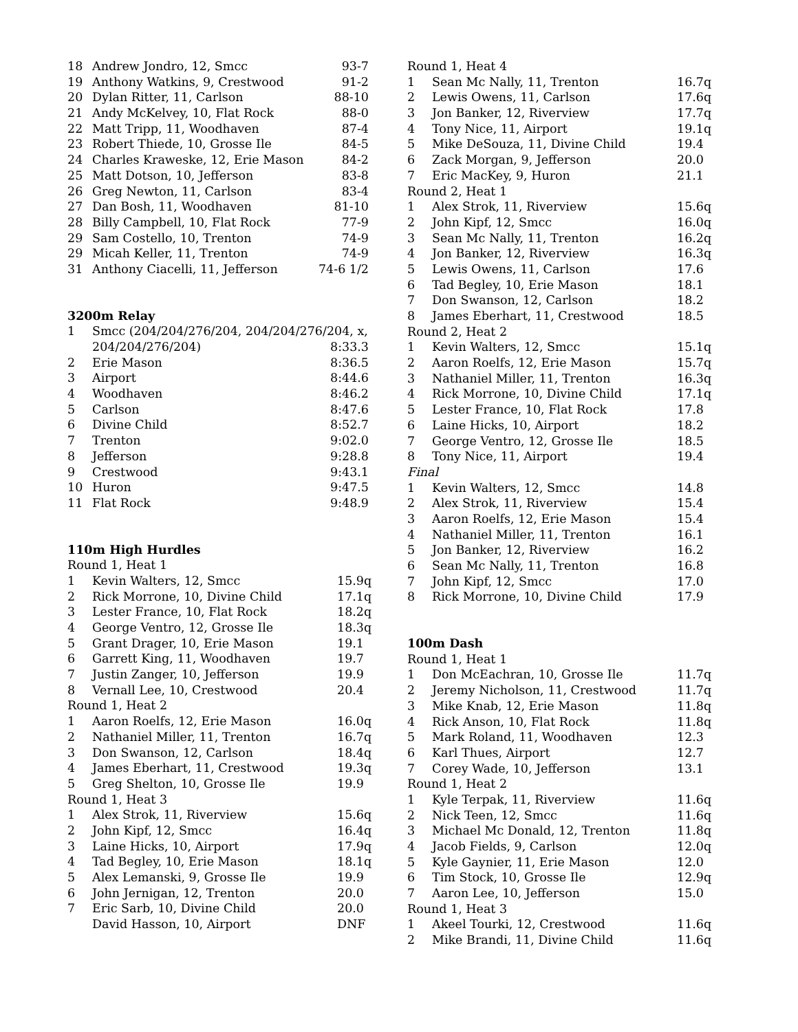| 18 | Andrew Jondro, 12, Smcc | 93-7 |
| 19 | Anthony Watkins, 9, Crestwood | 91-2 |
| 20 | Dylan Ritter, 11, Carlson | 88-10 |
| 21 | Andy McKelvey, 10, Flat Rock | 88-0 |
| 22 | Matt Tripp, 11, Woodhaven | 87-4 |
| 23 | Robert Thiede, 10, Grosse Ile | 84-5 |
| 24 | Charles Kraweske, 12, Erie Mason | 84-2 |
| 25 | Matt Dotson, 10, Jefferson | 83-8 |
| 26 | Greg Newton, 11, Carlson | 83-4 |
| 27 | Dan Bosh, 11, Woodhaven | 81-10 |
| 28 | Billy Campbell, 10, Flat Rock | 77-9 |
| 29 | Sam Costello, 10, Trenton | 74-9 |
| 29 | Micah Keller, 11, Trenton | 74-9 |
| 31 | Anthony Ciacelli, 11, Jefferson | 74-6 1/2 |
| 3200m Relay | | |
| 1 | Smcc (204/204/276/204, 204/204/276/204, x, | |
| | 204/204/276/204) | 8:33.3 |
| 2 | Erie Mason | 8:36.5 |
| 3 | Airport | 8:44.6 |
| 4 | Woodhaven | 8:46.2 |
| 5 | Carlson | 8:47.6 |
| 6 | Divine Child | 8:52.7 |
| 7 | Trenton | 9:02.0 |
| 8 | Jefferson | 9:28.8 |
| 9 | Crestwood | 9:43.1 |
| 10 | Huron | 9:47.5 |
| 11 | Flat Rock | 9:48.9 |
| 110m High Hurdles | | |
| Round 1, Heat 1 | | |
| 1 | Kevin Walters, 12, Smcc | 15.9q |
| 2 | Rick Morrone, 10, Divine Child | 17.1q |
| 3 | Lester France, 10, Flat Rock | 18.2q |
| 4 | George Ventro, 12, Grosse Ile | 18.3q |
| 5 | Grant Drager, 10, Erie Mason | 19.1 |
| 6 | Garrett King, 11, Woodhaven | 19.7 |
| 7 | Justin Zanger, 10, Jefferson | 19.9 |
| 8 | Vernall Lee, 10, Crestwood | 20.4 |
| Round 1, Heat 2 | | |
| 1 | Aaron Roelfs, 12, Erie Mason | 16.0q |
| 2 | Nathaniel Miller, 11, Trenton | 16.7q |
| 3 | Don Swanson, 12, Carlson | 18.4q |
| 4 | James Eberhart, 11, Crestwood | 19.3q |
| 5 | Greg Shelton, 10, Grosse Ile | 19.9 |
| Round 1, Heat 3 | | |
| 1 | Alex Strok, 11, Riverview | 15.6q |
| 2 | John Kipf, 12, Smcc | 16.4q |
| 3 | Laine Hicks, 10, Airport | 17.9q |
| 4 | Tad Begley, 10, Erie Mason | 18.1q |
| 5 | Alex Lemanski, 9, Grosse Ile | 19.9 |
| 6 | John Jernigan, 12, Trenton | 20.0 |
| 7 | Eric Sarb, 10, Divine Child | 20.0 |
| | David Hasson, 10, Airport | DNF |
| Round 1, Heat 4 | | |
| 1 | Sean Mc Nally, 11, Trenton | 16.7q |
| 2 | Lewis Owens, 11, Carlson | 17.6q |
| 3 | Jon Banker, 12, Riverview | 17.7q |
| 4 | Tony Nice, 11, Airport | 19.1q |
| 5 | Mike DeSouza, 11, Divine Child | 19.4 |
| 6 | Zack Morgan, 9, Jefferson | 20.0 |
| 7 | Eric MacKey, 9, Huron | 21.1 |
| Round 2, Heat 1 | | |
| 1 | Alex Strok, 11, Riverview | 15.6q |
| 2 | John Kipf, 12, Smcc | 16.0q |
| 3 | Sean Mc Nally, 11, Trenton | 16.2q |
| 4 | Jon Banker, 12, Riverview | 16.3q |
| 5 | Lewis Owens, 11, Carlson | 17.6 |
| 6 | Tad Begley, 10, Erie Mason | 18.1 |
| 7 | Don Swanson, 12, Carlson | 18.2 |
| 8 | James Eberhart, 11, Crestwood | 18.5 |
| Round 2, Heat 2 | | |
| 1 | Kevin Walters, 12, Smcc | 15.1q |
| 2 | Aaron Roelfs, 12, Erie Mason | 15.7q |
| 3 | Nathaniel Miller, 11, Trenton | 16.3q |
| 4 | Rick Morrone, 10, Divine Child | 17.1q |
| 5 | Lester France, 10, Flat Rock | 17.8 |
| 6 | Laine Hicks, 10, Airport | 18.2 |
| 7 | George Ventro, 12, Grosse Ile | 18.5 |
| 8 | Tony Nice, 11, Airport | 19.4 |
| Final | | |
| 1 | Kevin Walters, 12, Smcc | 14.8 |
| 2 | Alex Strok, 11, Riverview | 15.4 |
| 3 | Aaron Roelfs, 12, Erie Mason | 15.4 |
| 4 | Nathaniel Miller, 11, Trenton | 16.1 |
| 5 | Jon Banker, 12, Riverview | 16.2 |
| 6 | Sean Mc Nally, 11, Trenton | 16.8 |
| 7 | John Kipf, 12, Smcc | 17.0 |
| 8 | Rick Morrone, 10, Divine Child | 17.9 |
| 100m Dash | | |
| Round 1, Heat 1 | | |
| 1 | Don McEachran, 10, Grosse Ile | 11.7q |
| 2 | Jeremy Nicholson, 11, Crestwood | 11.7q |
| 3 | Mike Knab, 12, Erie Mason | 11.8q |
| 4 | Rick Anson, 10, Flat Rock | 11.8q |
| 5 | Mark Roland, 11, Woodhaven | 12.3 |
| 6 | Karl Thues, Airport | 12.7 |
| 7 | Corey Wade, 10, Jefferson | 13.1 |
| Round 1, Heat 2 | | |
| 1 | Kyle Terpak, 11, Riverview | 11.6q |
| 2 | Nick Teen, 12, Smcc | 11.6q |
| 3 | Michael Mc Donald, 12, Trenton | 11.8q |
| 4 | Jacob Fields, 9, Carlson | 12.0q |
| 5 | Kyle Gaynier, 11, Erie Mason | 12.0 |
| 6 | Tim Stock, 10, Grosse Ile | 12.9q |
| 7 | Aaron Lee, 10, Jefferson | 15.0 |
| Round 1, Heat 3 | | |
| 1 | Akeel Tourki, 12, Crestwood | 11.6q |
| 2 | Mike Brandi, 11, Divine Child | 11.6q |